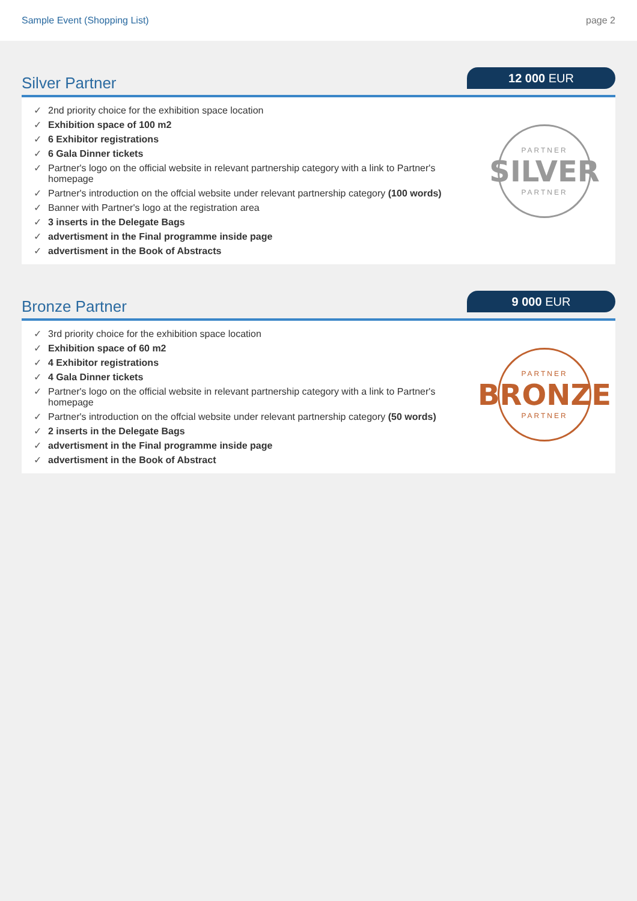Sample Event (Shopping List) page 2
Silver Partner
12 000 EUR
✓ 2nd priority choice for the exhibition space location
✓ Exhibition space of 100 m2
✓ 6 Exhibitor registrations
✓ 6 Gala Dinner tickets
✓ Partner's logo on the official website in relevant partnership category with a link to Partner's homepage
✓ Partner's introduction on the offcial website under relevant partnership category (100 words)
✓ Banner with Partner's logo at the registration area
✓ 3 inserts in the Delegate Bags
✓ advertisment in the Final programme inside page
✓ advertisment in the Book of Abstracts
PARTNER
SILVER
PARTNER
Bronze Partner
9 000 EUR
✓ 3rd priority choice for the exhibition space location
✓ Exhibition space of 60 m2
✓ 4 Exhibitor registrations
✓ 4 Gala Dinner tickets
✓ Partner's logo on the official website in relevant partnership category with a link to Partner's homepage
✓ Partner's introduction on the offcial website under relevant partnership category (50 words)
✓ 2 inserts in the Delegate Bags
✓ advertisment in the Final programme inside page
✓ advertisment in the Book of Abstract
PARTNER
BRONZE
PARTNER